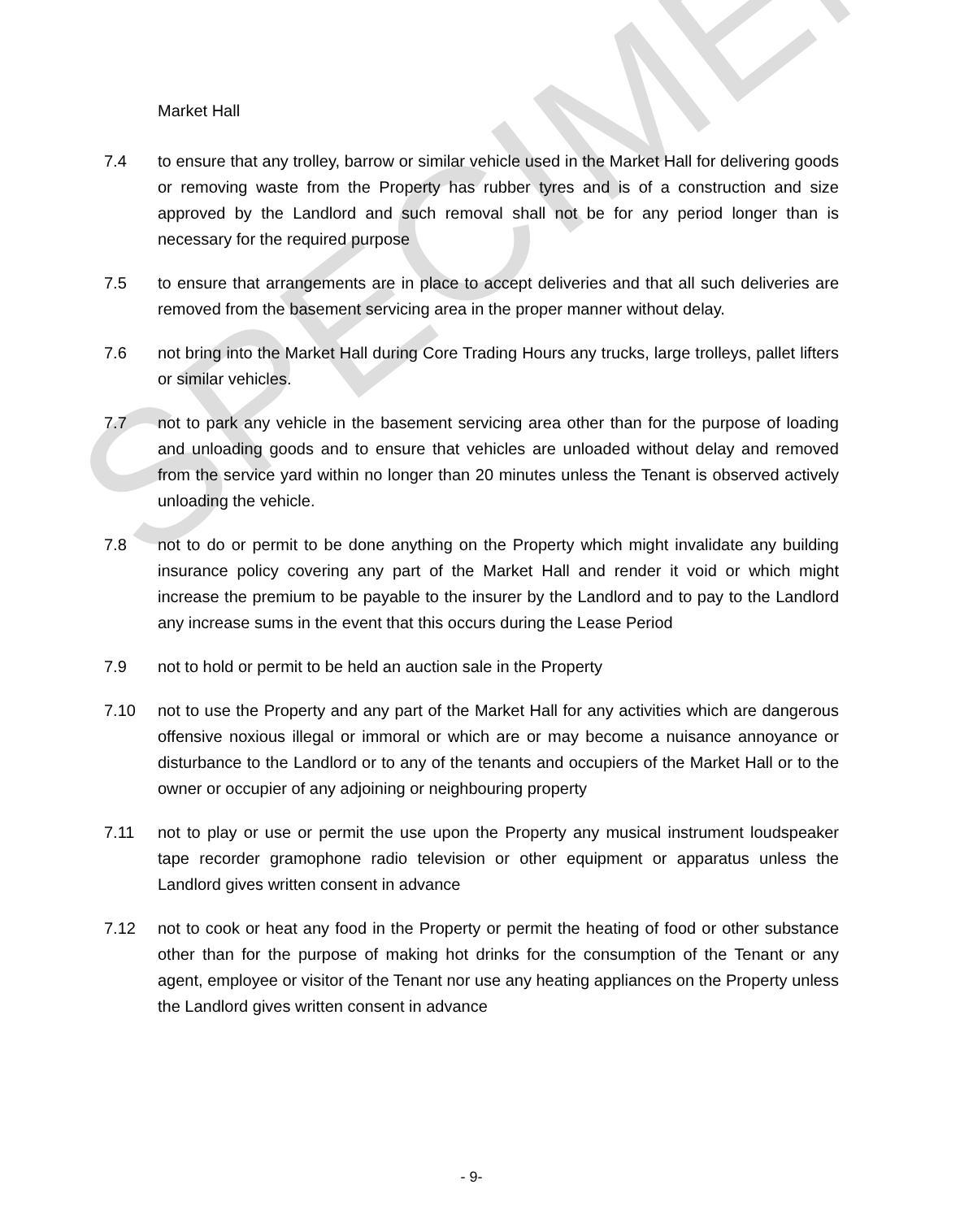Market Hall
7.4 to ensure that any trolley, barrow or similar vehicle used in the Market Hall for delivering goods or removing waste from the Property has rubber tyres and is of a construction and size approved by the Landlord and such removal shall not be for any period longer than is necessary for the required purpose
7.5 to ensure that arrangements are in place to accept deliveries and that all such deliveries are removed from the basement servicing area in the proper manner without delay.
7.6 not bring into the Market Hall during Core Trading Hours any trucks, large trolleys, pallet lifters or similar vehicles.
7.7 not to park any vehicle in the basement servicing area other than for the purpose of loading and unloading goods and to ensure that vehicles are unloaded without delay and removed from the service yard within no longer than 20 minutes unless the Tenant is observed actively unloading the vehicle.
7.8 not to do or permit to be done anything on the Property which might invalidate any building insurance policy covering any part of the Market Hall and render it void or which might increase the premium to be payable to the insurer by the Landlord and to pay to the Landlord any increase sums in the event that this occurs during the Lease Period
7.9 not to hold or permit to be held an auction sale in the Property
7.10 not to use the Property and any part of the Market Hall for any activities which are dangerous offensive noxious illegal or immoral or which are or may become a nuisance annoyance or disturbance to the Landlord or to any of the tenants and occupiers of the Market Hall or to the owner or occupier of any adjoining or neighbouring property
7.11 not to play or use or permit the use upon the Property any musical instrument loudspeaker tape recorder gramophone radio television or other equipment or apparatus unless the Landlord gives written consent in advance
7.12 not to cook or heat any food in the Property or permit the heating of food or other substance other than for the purpose of making hot drinks for the consumption of the Tenant or any agent, employee or visitor of the Tenant nor use any heating appliances on the Property unless the Landlord gives written consent in advance
SPECIMEN
- 9-